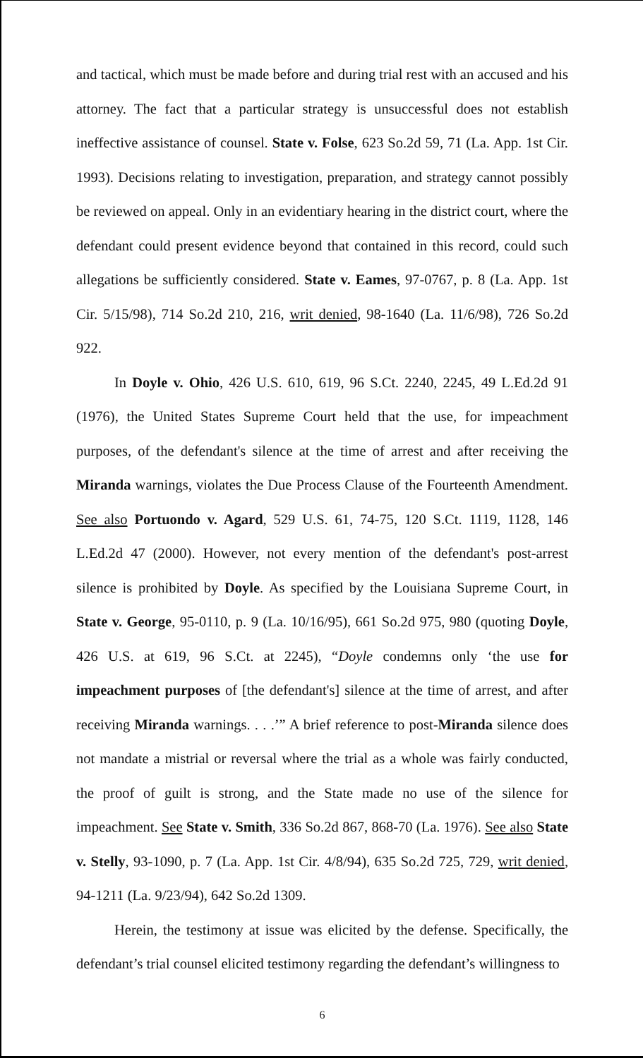and tactical, which must be made before and during trial rest with an accused and his attorney. The fact that a particular strategy is unsuccessful does not establish ineffective assistance of counsel. State v. Folse, 623 So.2d 59, 71 (La. App. 1st Cir. 1993). Decisions relating to investigation, preparation, and strategy cannot possibly be reviewed on appeal. Only in an evidentiary hearing in the district court, where the defendant could present evidence beyond that contained in this record, could such allegations be sufficiently considered. State v. Eames, 97-0767, p. 8 (La. App. 1st Cir. 5/15/98), 714 So.2d 210, 216, writ denied, 98-1640 (La. 11/6/98), 726 So.2d 922.
In Doyle v. Ohio, 426 U.S. 610, 619, 96 S.Ct. 2240, 2245, 49 L.Ed.2d 91 (1976), the United States Supreme Court held that the use, for impeachment purposes, of the defendant's silence at the time of arrest and after receiving the Miranda warnings, violates the Due Process Clause of the Fourteenth Amendment. See also Portuondo v. Agard, 529 U.S. 61, 74-75, 120 S.Ct. 1119, 1128, 146 L.Ed.2d 47 (2000). However, not every mention of the defendant's post-arrest silence is prohibited by Doyle. As specified by the Louisiana Supreme Court, in State v. George, 95-0110, p. 9 (La. 10/16/95), 661 So.2d 975, 980 (quoting Doyle, 426 U.S. at 619, 96 S.Ct. at 2245), “Doyle condemns only ‘the use for impeachment purposes of [the defendant's] silence at the time of arrest, and after receiving Miranda warnings. . . .’” A brief reference to post-Miranda silence does not mandate a mistrial or reversal where the trial as a whole was fairly conducted, the proof of guilt is strong, and the State made no use of the silence for impeachment. See State v. Smith, 336 So.2d 867, 868-70 (La. 1976). See also State v. Stelly, 93-1090, p. 7 (La. App. 1st Cir. 4/8/94), 635 So.2d 725, 729, writ denied, 94-1211 (La. 9/23/94), 642 So.2d 1309.
Herein, the testimony at issue was elicited by the defense. Specifically, the defendant’s trial counsel elicited testimony regarding the defendant’s willingness to
6